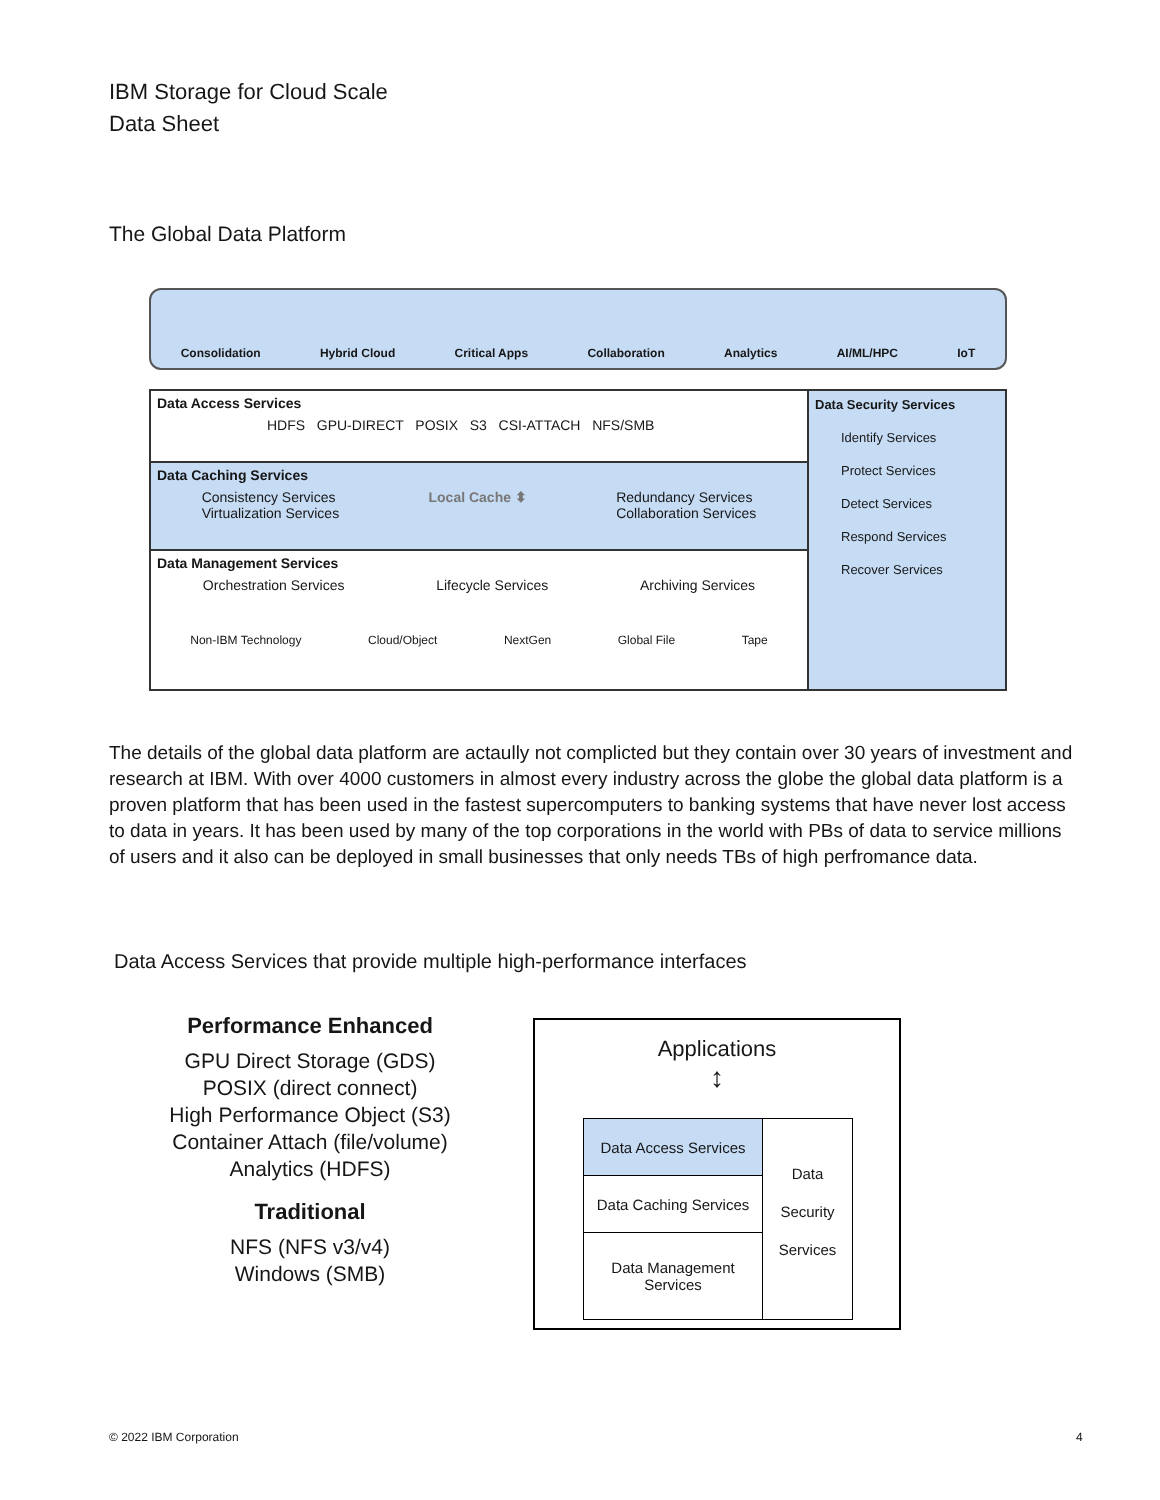IBM Storage for Cloud Scale
Data Sheet
The Global Data Platform
Consolidation Hybrid Cloud Critical Apps Collaboration Analytics AI/ML/HPC IoT
Data Access Services
HDFS GPU-DIRECT POSIX S3 CSI-ATTACH NFS/SMB
Data Caching Services
Consistency Services
Virtualization Services Local Cache ⬍ Redundancy Services
Collaboration Services
Data Management Services
Orchestration Services Lifecycle Services Archiving Services
Non-IBM Technology Cloud/Object NextGen Global File Tape
Data Security Services
Identify Services
Protect Services
Detect Services
Respond Services
Recover Services
The details of the global data platform are actaully not complicted but they contain over 30 years of investment and research at IBM. With over 4000 customers in almost every industry across the globe the global data platform is a proven platform that has been used in the fastest supercomputers to banking systems that have never lost access to data in years. It has been used by many of the top corporations in the world with PBs of data to service millions of users and it also can be deployed in small businesses that only needs TBs of high perfromance data.
Data Access Services that provide multiple high-performance interfaces
Performance Enhanced
GPU Direct Storage (GDS)
POSIX (direct connect)
High Performance Object (S3)
Container Attach (file/volume)
Analytics (HDFS)
Traditional
NFS (NFS v3/v4)
Windows (SMB)
Applications
↕
Data Access Services
Data Caching Services
Data Management
Services
Data
Security
Services
© 2022 IBM Corporation 4